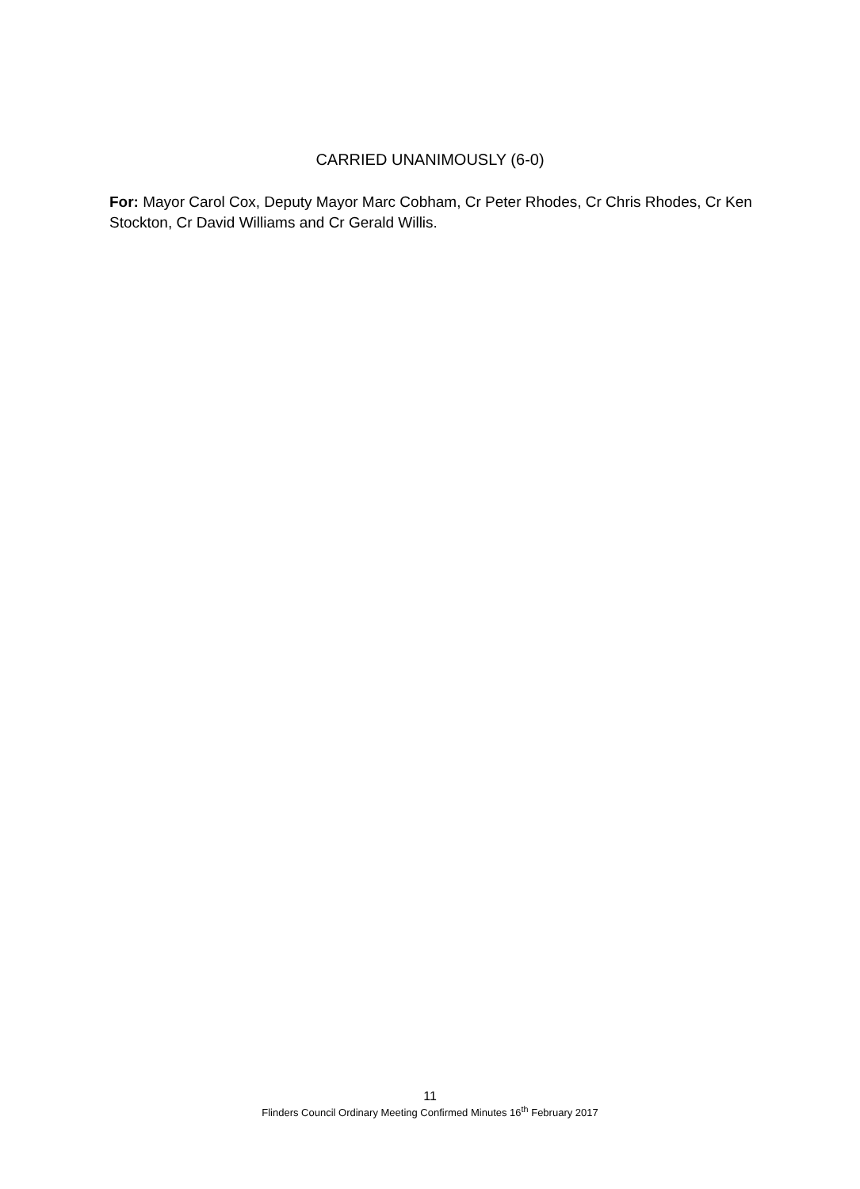CARRIED UNANIMOUSLY (6-0)
For: Mayor Carol Cox, Deputy Mayor Marc Cobham, Cr Peter Rhodes, Cr Chris Rhodes, Cr Ken Stockton, Cr David Williams and Cr Gerald Willis.
11
Flinders Council Ordinary Meeting Confirmed Minutes 16<sup>th</sup> February 2017